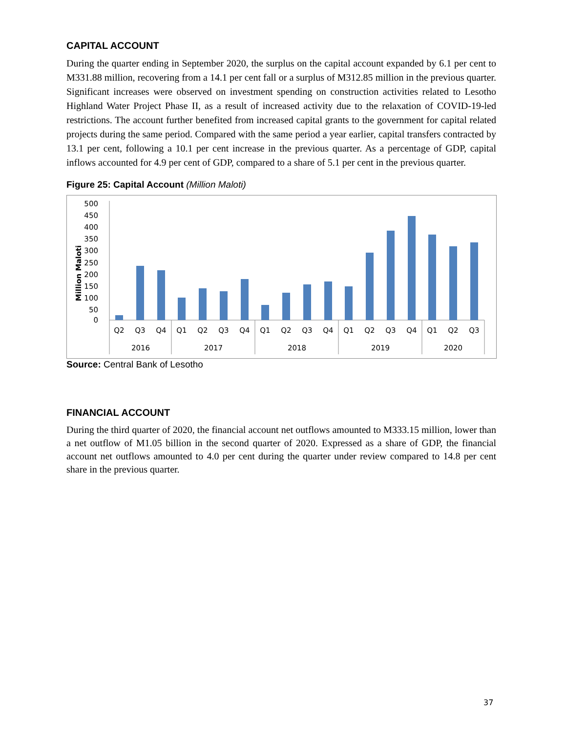CAPITAL ACCOUNT
During the quarter ending in September 2020, the surplus on the capital account expanded by 6.1 per cent to M331.88 million, recovering from a 14.1 per cent fall or a surplus of M312.85 million in the previous quarter. Significant increases were observed on investment spending on construction activities related to Lesotho Highland Water Project Phase II, as a result of increased activity due to the relaxation of COVID-19-led restrictions. The account further benefited from increased capital grants to the government for capital related projects during the same period. Compared with the same period a year earlier, capital transfers contracted by 13.1 per cent, following a 10.1 per cent increase in the previous quarter. As a percentage of GDP, capital inflows accounted for 4.9 per cent of GDP, compared to a share of 5.1 per cent in the previous quarter.
Figure 25: Capital Account (Million Maloti)
500
450
400
350
300
250
200
150
100
50
0
Million Maloti
Q2
Q3
Q4
Q1
Q2
Q3
Q4
Q1
Q2
Q3
Q4
Q1
Q2
Q3
Q4
Q1
Q2
Q3
2016
2017
2018
2019
2020
Source: Central Bank of Lesotho
FINANCIAL ACCOUNT
During the third quarter of 2020, the financial account net outflows amounted to M333.15 million, lower than a net outflow of M1.05 billion in the second quarter of 2020. Expressed as a share of GDP, the financial account net outflows amounted to 4.0 per cent during the quarter under review compared to 14.8 per cent share in the previous quarter.
37